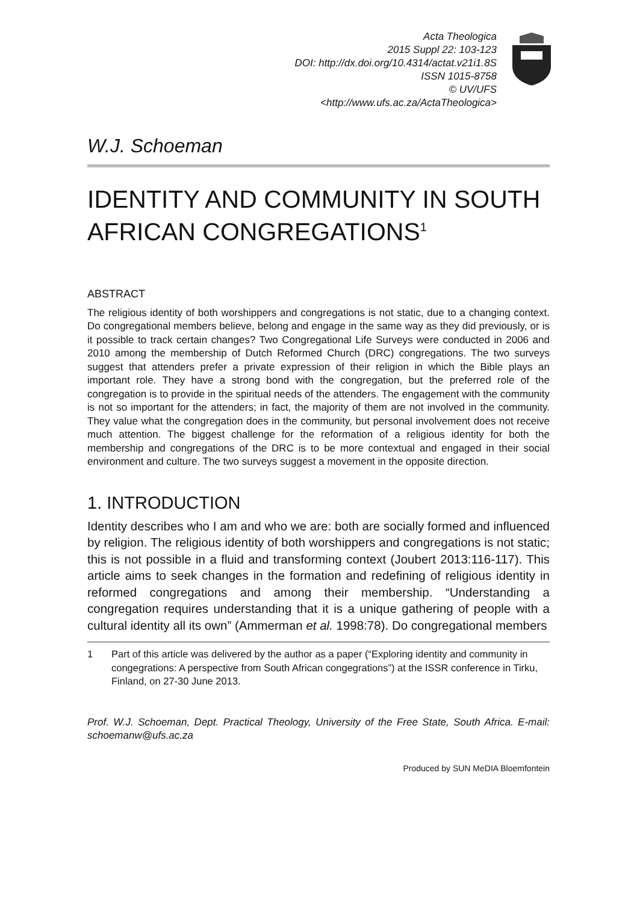Acta Theologica
2015 Suppl 22: 103-123
DOI: http://dx.doi.org/10.4314/actat.v21i1.8S
ISSN 1015-8758
© UV/UFS
<http://www.ufs.ac.za/ActaTheologica>
W.J. Schoeman
IDENTITY AND COMMUNITY IN SOUTH AFRICAN CONGREGATIONS<sup>1</sup>
ABSTRACT
The religious identity of both worshippers and congregations is not static, due to a changing context. Do congregational members believe, belong and engage in the same way as they did previously, or is it possible to track certain changes? Two Congregational Life Surveys were conducted in 2006 and 2010 among the membership of Dutch Reformed Church (DRC) congregations. The two surveys suggest that attenders prefer a private expression of their religion in which the Bible plays an important role. They have a strong bond with the congregation, but the preferred role of the congregation is to provide in the spiritual needs of the attenders. The engagement with the community is not so important for the attenders; in fact, the majority of them are not involved in the community. They value what the congregation does in the community, but personal involvement does not receive much attention. The biggest challenge for the reformation of a religious identity for both the membership and congregations of the DRC is to be more contextual and engaged in their social environment and culture. The two surveys suggest a movement in the opposite direction.
1. INTRODUCTION
Identity describes who I am and who we are: both are socially formed and influenced by religion. The religious identity of both worshippers and congregations is not static; this is not possible in a fluid and transforming context (Joubert 2013:116-117). This article aims to seek changes in the formation and redefining of religious identity in reformed congregations and among their membership. “Understanding a congregation requires understanding that it is a unique gathering of people with a cultural identity all its own” (Ammerman et al. 1998:78). Do congregational members
1 Part of this article was delivered by the author as a paper (“Exploring identity and community in congegrations: A perspective from South African congegrations”) at the ISSR conference in Tirku, Finland, on 27-30 June 2013.
Prof. W.J. Schoeman, Dept. Practical Theology, University of the Free State, South Africa. E-mail: schoemanw@ufs.ac.za
Produced by SUN MeDIA Bloemfontein